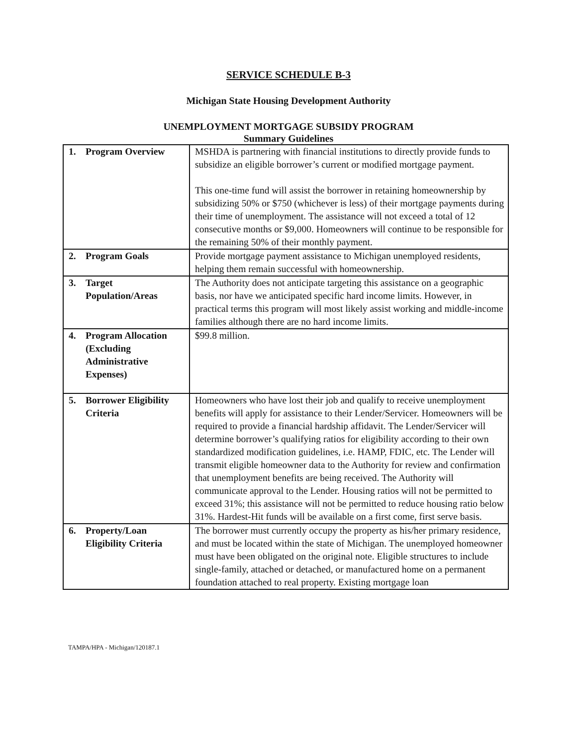SERVICE SCHEDULE B-3
Michigan State Housing Development Authority
UNEMPLOYMENT MORTGAGE SUBSIDY PROGRAM
Summary Guidelines
| 1. Program Overview | MSHDA is partnering with financial institutions to directly provide funds to subsidize an eligible borrower’s current or modified mortgage payment. This one-time fund will assist the borrower in retaining homeownership by subsidizing 50% or $750 (whichever is less) of their mortgage payments during their time of unemployment. The assistance will not exceed a total of 12 consecutive months or $9,000. Homeowners will continue to be responsible for the remaining 50% of their monthly payment. |
| 2. Program Goals | Provide mortgage payment assistance to Michigan unemployed residents, helping them remain successful with homeownership. |
| 3. Target Population/Areas | The Authority does not anticipate targeting this assistance on a geographic basis, nor have we anticipated specific hard income limits. However, in practical terms this program will most likely assist working and middle-income families although there are no hard income limits. |
| 4. Program Allocation (Excluding Administrative Expenses) | $99.8 million. |
| 5. Borrower Eligibility Criteria | Homeowners who have lost their job and qualify to receive unemployment benefits will apply for assistance to their Lender/Servicer. Homeowners will be required to provide a financial hardship affidavit. The Lender/Servicer will determine borrower’s qualifying ratios for eligibility according to their own standardized modification guidelines, i.e. HAMP, FDIC, etc. The Lender will transmit eligible homeowner data to the Authority for review and confirmation that unemployment benefits are being received. The Authority will communicate approval to the Lender. Housing ratios will not be permitted to exceed 31%; this assistance will not be permitted to reduce housing ratio below 31%. Hardest-Hit funds will be available on a first come, first serve basis. |
| 6. Property/Loan Eligibility Criteria | The borrower must currently occupy the property as his/her primary residence, and must be located within the state of Michigan. The unemployed homeowner must have been obligated on the original note. Eligible structures to include single-family, attached or detached, or manufactured home on a permanent foundation attached to real property. Existing mortgage loan |
TAMPA/HPA - Michigan/120187.1